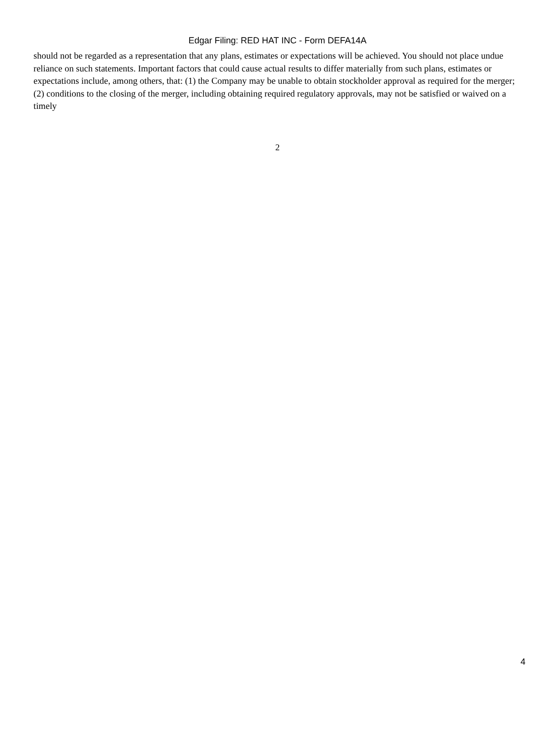Edgar Filing: RED HAT INC - Form DEFA14A
should not be regarded as a representation that any plans, estimates or expectations will be achieved. You should not place undue reliance on such statements. Important factors that could cause actual results to differ materially from such plans, estimates or expectations include, among others, that: (1) the Company may be unable to obtain stockholder approval as required for the merger; (2) conditions to the closing of the merger, including obtaining required regulatory approvals, may not be satisfied or waived on a timely
2
4